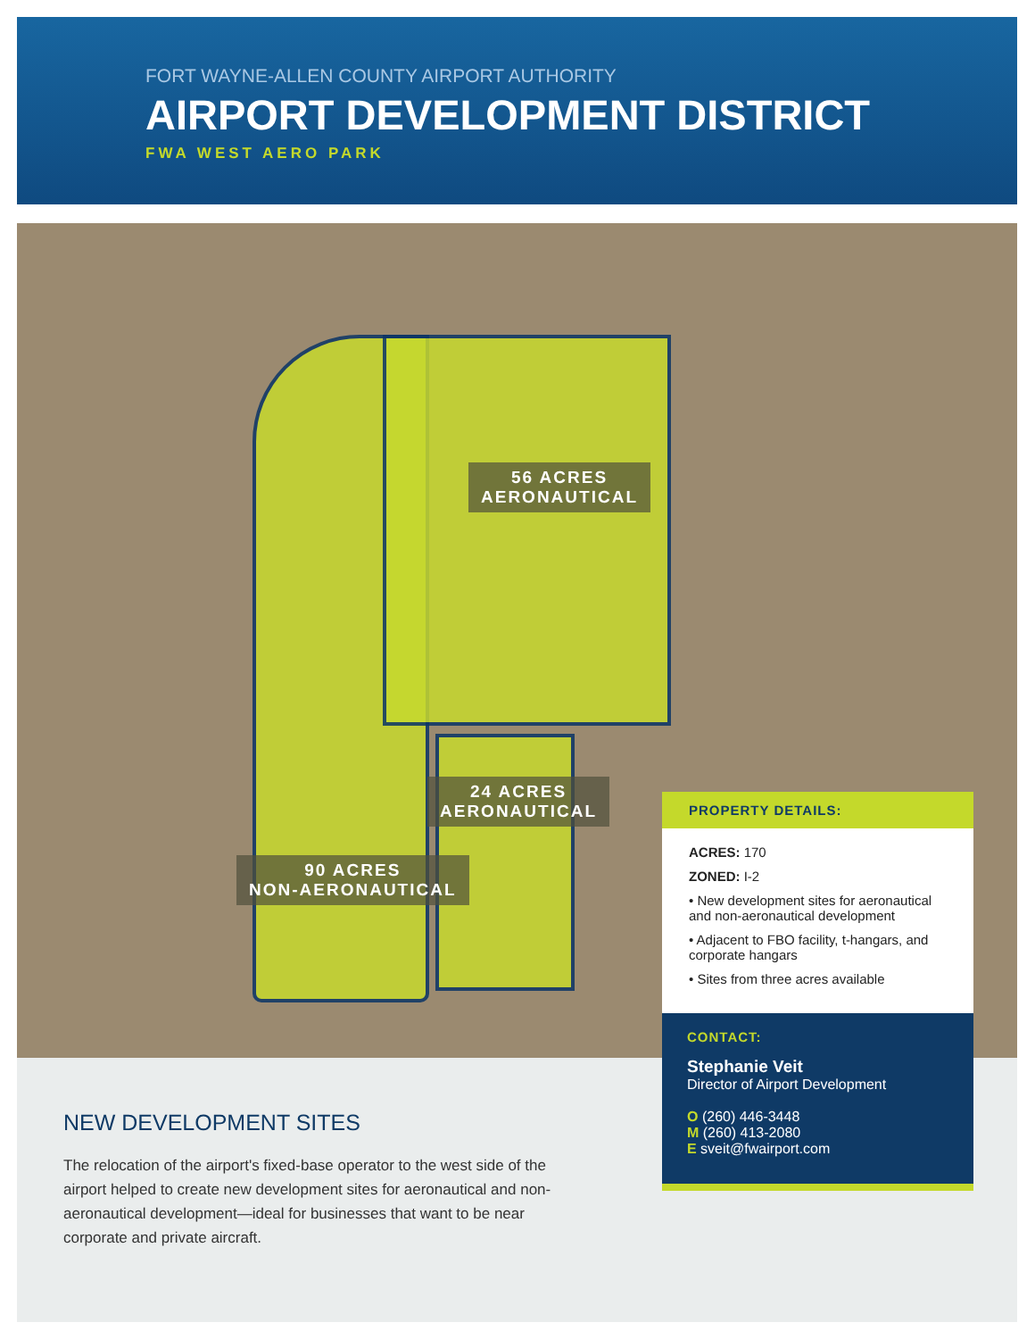FORT WAYNE-ALLEN COUNTY AIRPORT AUTHORITY
AIRPORT DEVELOPMENT DISTRICT
FWA WEST AERO PARK
56 ACRES
AERONAUTICAL
24 ACRES
AERONAUTICAL
90 ACRES
NON-AERONAUTICAL
NEW DEVELOPMENT SITES
The relocation of the airport's fixed-base operator to the west side of the airport helped to create new development sites for aeronautical and non-aeronautical development—ideal for businesses that want to be near corporate and private aircraft.
PROPERTY DETAILS:
ACRES: 170
ZONED: I-2
• New development sites for aeronautical and non-aeronautical development
• Adjacent to FBO facility, t-hangars, and corporate hangars
• Sites from three acres available
CONTACT:
Stephanie Veit
Director of Airport Development
O (260) 446-3448
M (260) 413-2080
E sveit@fwairport.com